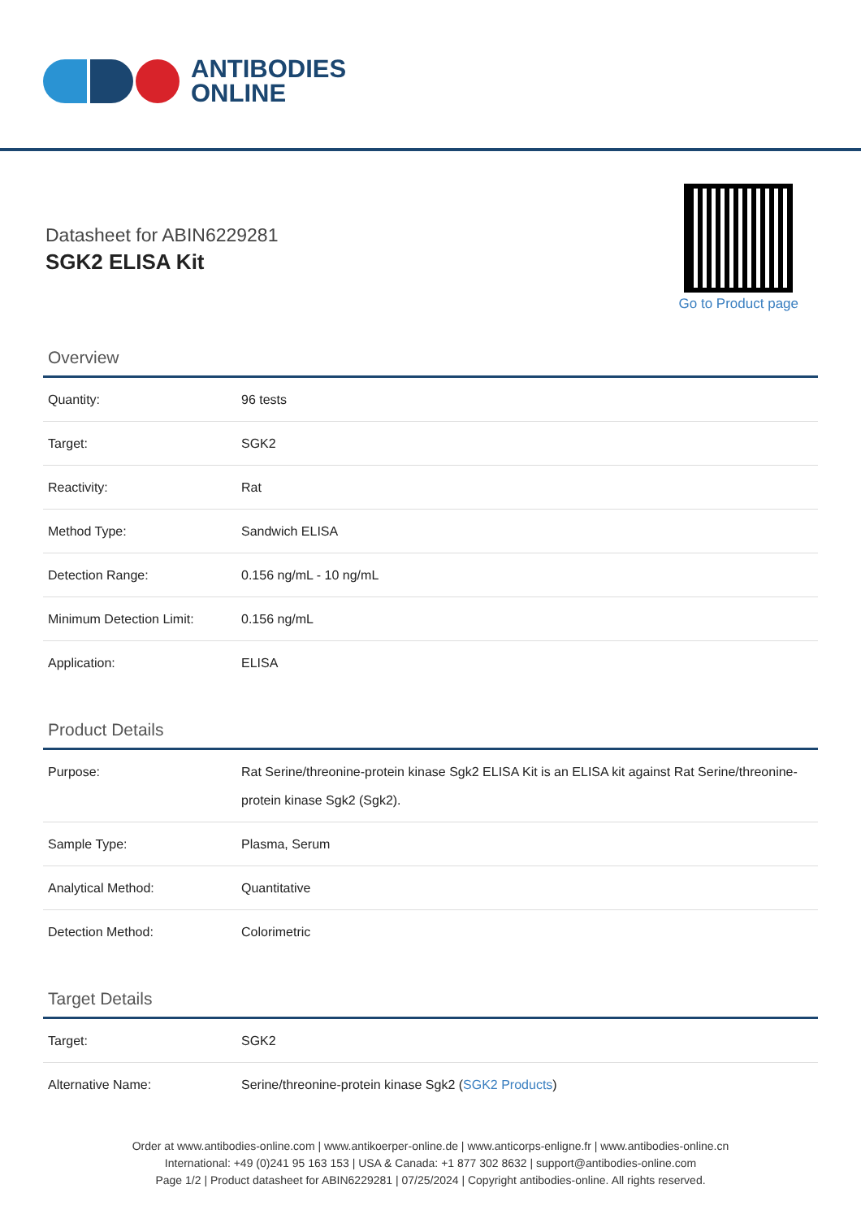ANTIBODIES
ONLINE
Datasheet for ABIN6229281
SGK2 ELISA Kit
Go to Product page
Overview
| Quantity: | 96 tests |
| Target: | SGK2 |
| Reactivity: | Rat |
| Method Type: | Sandwich ELISA |
| Detection Range: | 0.156 ng/mL - 10 ng/mL |
| Minimum Detection Limit: | 0.156 ng/mL |
| Application: | ELISA |
Product Details
| Purpose: | Rat Serine/threonine-protein kinase Sgk2 ELISA Kit is an ELISA kit against Rat Serine/threonine-protein kinase Sgk2 (Sgk2). |
| Sample Type: | Plasma, Serum |
| Analytical Method: | Quantitative |
| Detection Method: | Colorimetric |
Target Details
| Target: | SGK2 |
| Alternative Name: | Serine/threonine-protein kinase Sgk2 ( SGK2 Products ) |
Order at www.antibodies-online.com | www.antikoerper-online.de | www.anticorps-enligne.fr | www.antibodies-online.cn
International: +49 (0)241 95 163 153 | USA & Canada: +1 877 302 8632 | support@antibodies-online.com
Page 1/2 | Product datasheet for ABIN6229281 | 07/25/2024 | Copyright antibodies-online. All rights reserved.